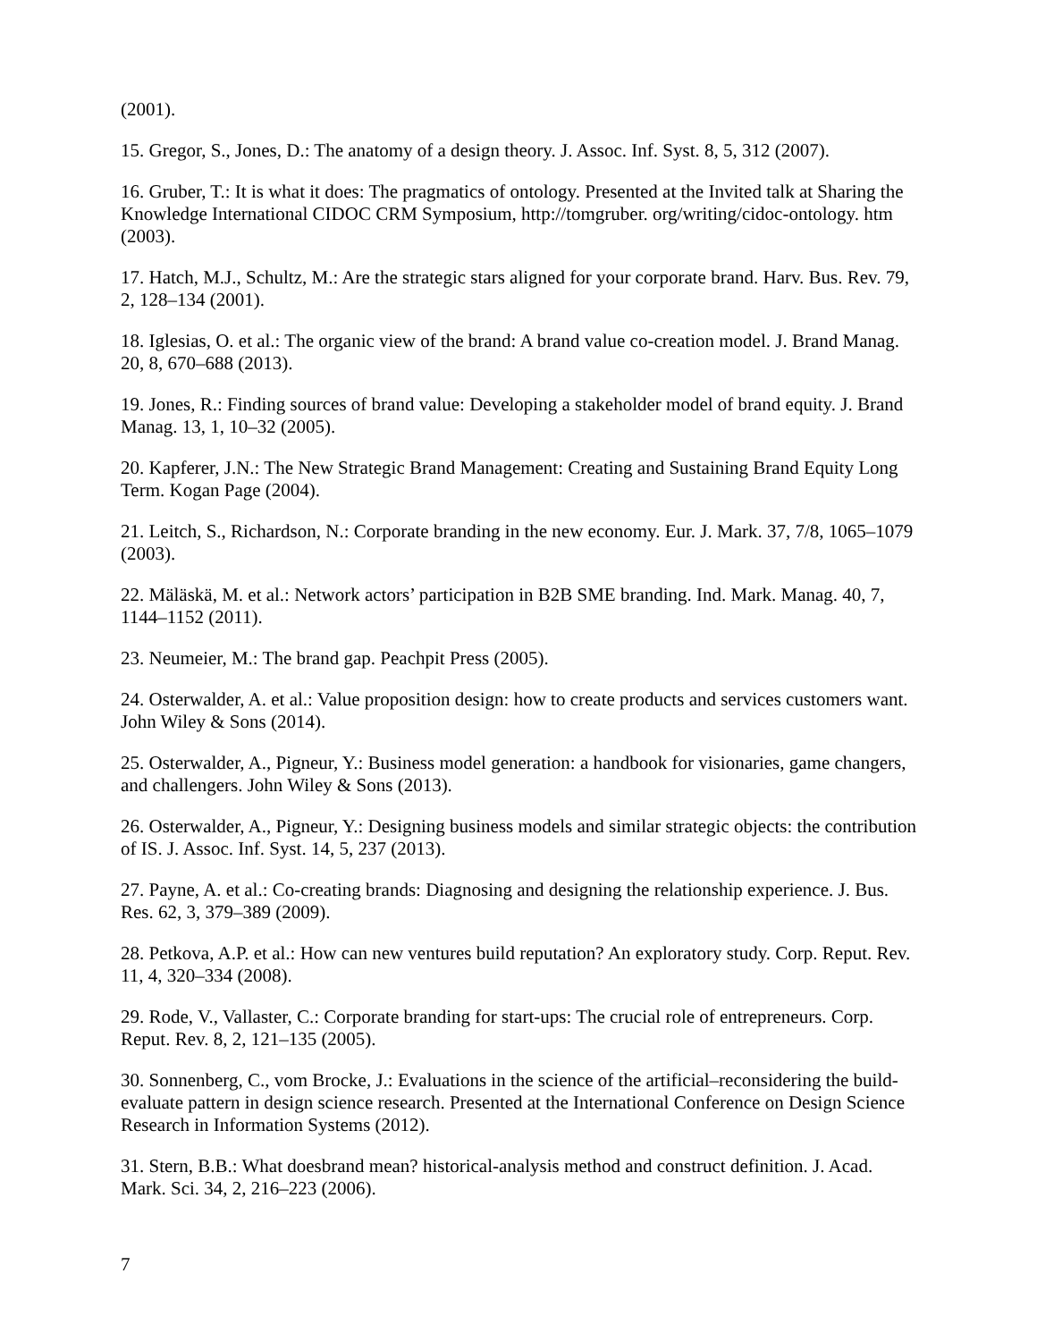(2001).
15. Gregor, S., Jones, D.: The anatomy of a design theory. J. Assoc. Inf. Syst. 8, 5, 312 (2007).
16. Gruber, T.: It is what it does: The pragmatics of ontology. Presented at the Invited talk at Sharing the Knowledge International CIDOC CRM Symposium, http://tomgruber. org/writing/cidoc-ontology. htm (2003).
17. Hatch, M.J., Schultz, M.: Are the strategic stars aligned for your corporate brand. Harv. Bus. Rev. 79, 2, 128–134 (2001).
18. Iglesias, O. et al.: The organic view of the brand: A brand value co-creation model. J. Brand Manag. 20, 8, 670–688 (2013).
19. Jones, R.: Finding sources of brand value: Developing a stakeholder model of brand equity. J. Brand Manag. 13, 1, 10–32 (2005).
20. Kapferer, J.N.: The New Strategic Brand Management: Creating and Sustaining Brand Equity Long Term. Kogan Page (2004).
21. Leitch, S., Richardson, N.: Corporate branding in the new economy. Eur. J. Mark. 37, 7/8, 1065–1079 (2003).
22. Mäläskä, M. et al.: Network actors’ participation in B2B SME branding. Ind. Mark. Manag. 40, 7, 1144–1152 (2011).
23. Neumeier, M.: The brand gap. Peachpit Press (2005).
24. Osterwalder, A. et al.: Value proposition design: how to create products and services customers want. John Wiley & Sons (2014).
25. Osterwalder, A., Pigneur, Y.: Business model generation: a handbook for visionaries, game changers, and challengers. John Wiley & Sons (2013).
26. Osterwalder, A., Pigneur, Y.: Designing business models and similar strategic objects: the contribution of IS. J. Assoc. Inf. Syst. 14, 5, 237 (2013).
27. Payne, A. et al.: Co-creating brands: Diagnosing and designing the relationship experience. J. Bus. Res. 62, 3, 379–389 (2009).
28. Petkova, A.P. et al.: How can new ventures build reputation? An exploratory study. Corp. Reput. Rev. 11, 4, 320–334 (2008).
29. Rode, V., Vallaster, C.: Corporate branding for start-ups: The crucial role of entrepreneurs. Corp. Reput. Rev. 8, 2, 121–135 (2005).
30. Sonnenberg, C., vom Brocke, J.: Evaluations in the science of the artificial–reconsidering the build-evaluate pattern in design science research. Presented at the International Conference on Design Science Research in Information Systems (2012).
31. Stern, B.B.: What doesbrand mean? historical-analysis method and construct definition. J. Acad. Mark. Sci. 34, 2, 216–223 (2006).
7